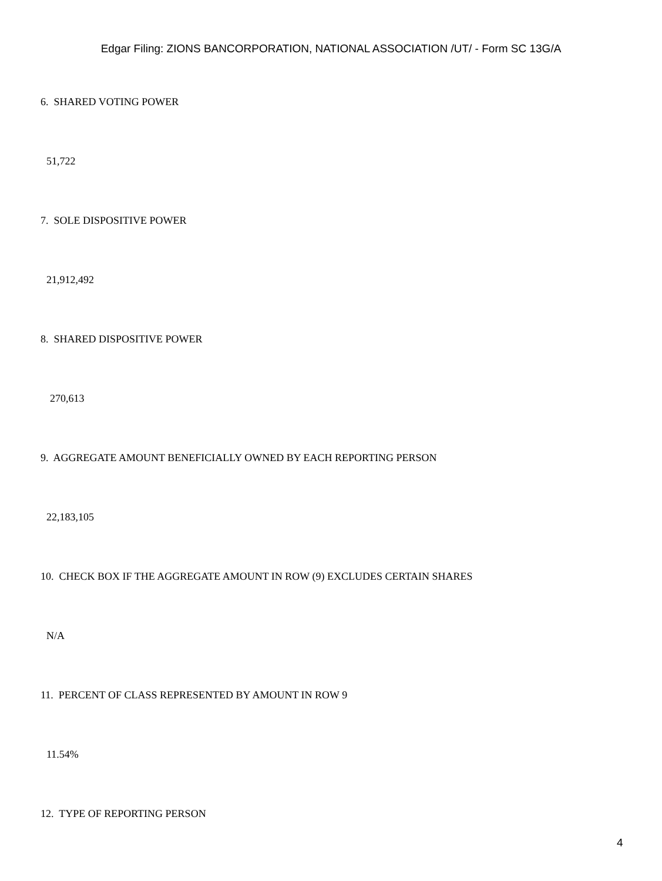Edgar Filing: ZIONS BANCORPORATION, NATIONAL ASSOCIATION /UT/ - Form SC 13G/A
6. SHARED VOTING POWER
51,722
7. SOLE DISPOSITIVE POWER
21,912,492
8. SHARED DISPOSITIVE POWER
270,613
9. AGGREGATE AMOUNT BENEFICIALLY OWNED BY EACH REPORTING PERSON
22,183,105
10. CHECK BOX IF THE AGGREGATE AMOUNT IN ROW (9) EXCLUDES CERTAIN SHARES
N/A
11. PERCENT OF CLASS REPRESENTED BY AMOUNT IN ROW 9
11.54%
12. TYPE OF REPORTING PERSON
4